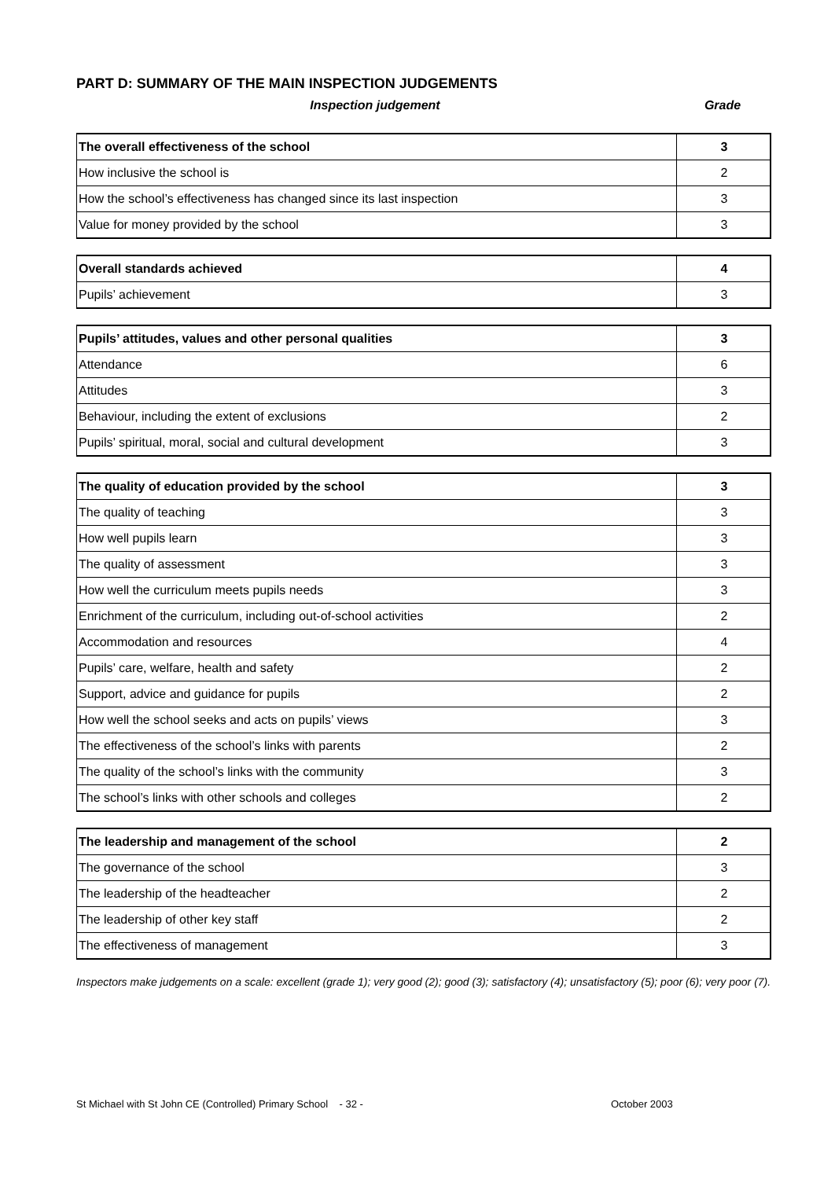PART D: SUMMARY OF THE MAIN INSPECTION JUDGEMENTS
Inspection judgement Grade
| The overall effectiveness of the school | 3 |
| How inclusive the school is | 2 |
| How the school’s effectiveness has changed since its last inspection | 3 |
| Value for money provided by the school | 3 |
| Overall standards achieved | 4 |
| Pupils’ achievement | 3 |
| Pupils’ attitudes, values and other personal qualities | 3 |
| Attendance | 6 |
| Attitudes | 3 |
| Behaviour, including the extent of exclusions | 2 |
| Pupils’ spiritual, moral, social and cultural development | 3 |
| The quality of education provided by the school | 3 |
| The quality of teaching | 3 |
| How well pupils learn | 3 |
| The quality of assessment | 3 |
| How well the curriculum meets pupils needs | 3 |
| Enrichment of the curriculum, including out-of-school activities | 2 |
| Accommodation and resources | 4 |
| Pupils’ care, welfare, health and safety | 2 |
| Support, advice and guidance for pupils | 2 |
| How well the school seeks and acts on pupils’ views | 3 |
| The effectiveness of the school’s links with parents | 2 |
| The quality of the school’s links with the community | 3 |
| The school’s links with other schools and colleges | 2 |
| The leadership and management of the school | 2 |
| The governance of the school | 3 |
| The leadership of the headteacher | 2 |
| The leadership of other key staff | 2 |
| The effectiveness of management | 3 |
Inspectors make judgements on a scale: excellent (grade 1); very good (2); good (3); satisfactory (4); unsatisfactory (5); poor (6); very poor (7).
St Michael with St John CE (Controlled) Primary School - 32 - October 2003